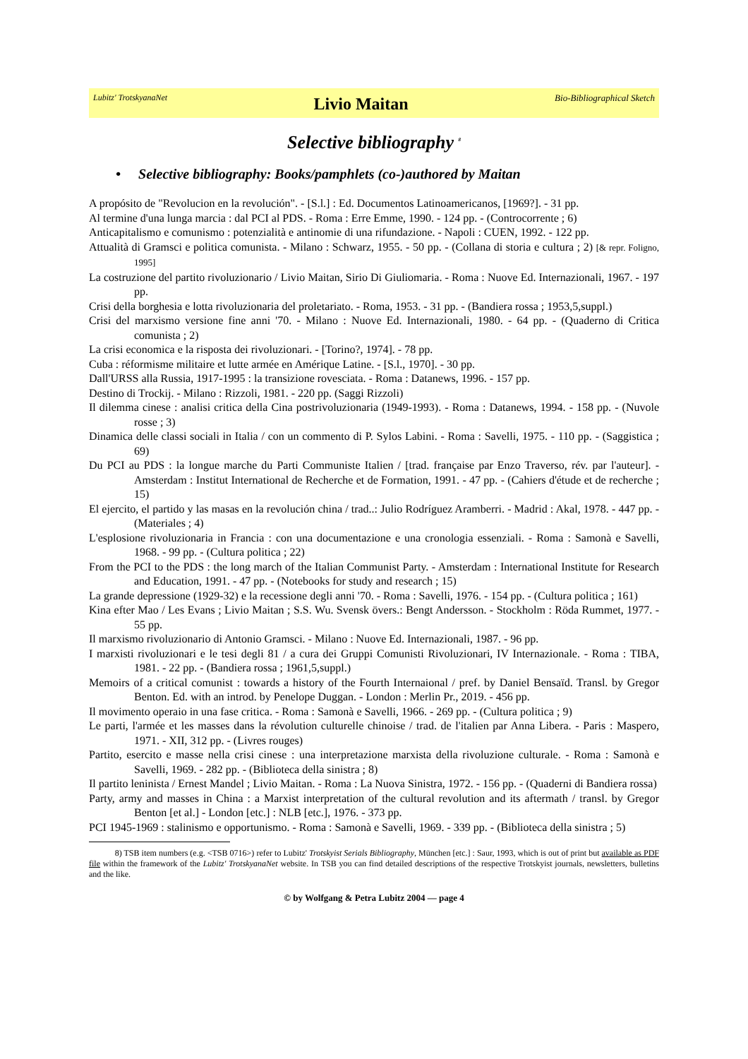Lubitz' TrotskyanaNet Livio Maitan Bio-Bibliographical Sketch
Selective bibliography <sup>8</sup>
• Selective bibliography: Books/pamphlets (co-)authored by Maitan
A propósito de "Revolucion en la revolución". - [S.l.] : Ed. Documentos Latinoamericanos, [1969?]. - 31 pp.
Al termine d'una lunga marcia : dal PCI al PDS. - Roma : Erre Emme, 1990. - 124 pp. - (Controcorrente ; 6)
Anticapitalismo e comunismo : potenzialità e antinomie di una rifundazione. - Napoli : CUEN, 1992. - 122 pp.
Attualità di Gramsci e politica comunista. - Milano : Schwarz, 1955. - 50 pp. - (Collana di storia e cultura ; 2) [& repr. Foligno, 1995]
La costruzione del partito rivoluzionario / Livio Maitan, Sirio Di Giuliomaria. - Roma : Nuove Ed. Internazionali, 1967. - 197 pp.
Crisi della borghesia e lotta rivoluzionaria del proletariato. - Roma, 1953. - 31 pp. - (Bandiera rossa ; 1953,5,suppl.)
Crisi del marxismo versione fine anni '70. - Milano : Nuove Ed. Internazionali, 1980. - 64 pp. - (Quaderno di Critica comunista ; 2)
La crisi economica e la risposta dei rivoluzionari. - [Torino?, 1974]. - 78 pp.
Cuba : réformisme militaire et lutte armée en Amérique Latine. - [S.l., 1970]. - 30 pp.
Dall'URSS alla Russia, 1917-1995 : la transizione rovesciata. - Roma : Datanews, 1996. - 157 pp.
Destino di Trockij. - Milano : Rizzoli, 1981. - 220 pp. (Saggi Rizzoli)
Il dilemma cinese : analisi critica della Cina postrivoluzionaria (1949-1993). - Roma : Datanews, 1994. - 158 pp. - (Nuvole rosse ; 3)
Dinamica delle classi sociali in Italia / con un commento di P. Sylos Labini. - Roma : Savelli, 1975. - 110 pp. - (Saggistica ; 69)
Du PCI au PDS : la longue marche du Parti Communiste Italien / [trad. française par Enzo Traverso, rév. par l'auteur]. - Amsterdam : Institut International de Recherche et de Formation, 1991. - 47 pp. - (Cahiers d'étude et de recherche ; 15)
El ejercito, el partido y las masas en la revolución china / trad..: Julio Rodríguez Aramberri. - Madrid : Akal, 1978. - 447 pp. - (Materiales ; 4)
L'esplosione rivoluzionaria in Francia : con una documentazione e una cronologia essenziali. - Roma : Samonà e Savelli, 1968. - 99 pp. - (Cultura politica ; 22)
From the PCI to the PDS : the long march of the Italian Communist Party. - Amsterdam : International Institute for Research and Education, 1991. - 47 pp. - (Notebooks for study and research ; 15)
La grande depressione (1929-32) e la recessione degli anni '70. - Roma : Savelli, 1976. - 154 pp. - (Cultura politica ; 161)
Kina efter Mao / Les Evans ; Livio Maitan ; S.S. Wu. Svensk övers.: Bengt Andersson. - Stockholm : Röda Rummet, 1977. - 55 pp.
Il marxismo rivoluzionario di Antonio Gramsci. - Milano : Nuove Ed. Internazionali, 1987. - 96 pp.
I marxisti rivoluzionari e le tesi degli 81 / a cura dei Gruppi Comunisti Rivoluzionari, IV Internazionale. - Roma : TIBA, 1981. - 22 pp. - (Bandiera rossa ; 1961,5,suppl.)
Memoirs of a critical comunist : towards a history of the Fourth Internaional / pref. by Daniel Bensaïd. Transl. by Gregor Benton. Ed. with an introd. by Penelope Duggan. - London : Merlin Pr., 2019. - 456 pp.
Il movimento operaio in una fase critica. - Roma : Samonà e Savelli, 1966. - 269 pp. - (Cultura politica ; 9)
Le parti, l'armée et les masses dans la révolution culturelle chinoise / trad. de l'italien par Anna Libera. - Paris : Maspero, 1971. - XII, 312 pp. - (Livres rouges)
Partito, esercito e masse nella crisi cinese : una interpretazione marxista della rivoluzione culturale. - Roma : Samonà e Savelli, 1969. - 282 pp. - (Biblioteca della sinistra ; 8)
Il partito leninista / Ernest Mandel ; Livio Maitan. - Roma : La Nuova Sinistra, 1972. - 156 pp. - (Quaderni di Bandiera rossa)
Party, army and masses in China : a Marxist interpretation of the cultural revolution and its aftermath / transl. by Gregor Benton [et al.] - London [etc.] : NLB [etc.], 1976. - 373 pp.
PCI 1945-1969 : stalinismo e opportunismo. - Roma : Samonà e Savelli, 1969. - 339 pp. - (Biblioteca della sinistra ; 5)
8) TSB item numbers (e.g. <TSB 0716>) refer to Lubitz' Trotskyist Serials Bibliography, München [etc.] : Saur, 1993, which is out of print but available as PDF file within the framework of the Lubitz' TrotskyanaNet website. In TSB you can find detailed descriptions of the respective Trotskyist journals, newsletters, bulletins and the like.
© by Wolfgang & Petra Lubitz 2004 — page 4